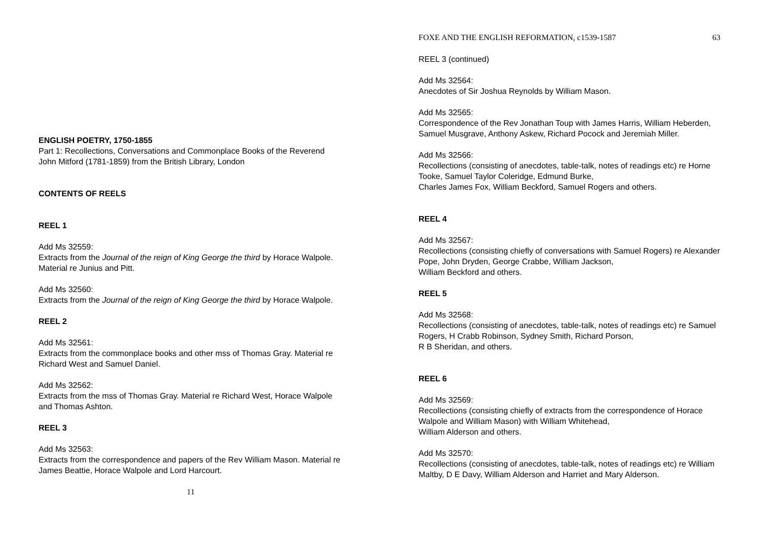ENGLISH POETRY, 1750-1855
Part 1: Recollections, Conversations and Commonplace Books of the Reverend John Mitford (1781-1859) from the British Library, London
CONTENTS OF REELS
REEL 1
Add Ms 32559:
Extracts from the Journal of the reign of King George the third by Horace Walpole. Material re Junius and Pitt.
Add Ms 32560:
Extracts from the Journal of the reign of King George the third by Horace Walpole.
REEL 2
Add Ms 32561:
Extracts from the commonplace books and other mss of Thomas Gray. Material re Richard West and Samuel Daniel.
Add Ms 32562:
Extracts from the mss of Thomas Gray. Material re Richard West, Horace Walpole and Thomas Ashton.
REEL 3
Add Ms 32563:
Extracts from the correspondence and papers of the Rev William Mason. Material re James Beattie, Horace Walpole and Lord Harcourt.
11
FOXE AND THE ENGLISH REFORMATION, c1539-1587 63
REEL 3 (continued)
Add Ms 32564:
Anecdotes of Sir Joshua Reynolds by William Mason.
Add Ms 32565:
Correspondence of the Rev Jonathan Toup with James Harris, William Heberden, Samuel Musgrave, Anthony Askew, Richard Pocock and Jeremiah Miller.
Add Ms 32566:
Recollections (consisting of anecdotes, table-talk, notes of readings etc) re Horne Tooke, Samuel Taylor Coleridge, Edmund Burke,
Charles James Fox, William Beckford, Samuel Rogers and others.
REEL 4
Add Ms 32567:
Recollections (consisting chiefly of conversations with Samuel Rogers) re Alexander Pope, John Dryden, George Crabbe, William Jackson,
William Beckford and others.
REEL 5
Add Ms 32568:
Recollections (consisting of anecdotes, table-talk, notes of readings etc) re Samuel Rogers, H Crabb Robinson, Sydney Smith, Richard Porson,
R B Sheridan, and others.
REEL 6
Add Ms 32569:
Recollections (consisting chiefly of extracts from the correspondence of Horace Walpole and William Mason) with William Whitehead,
William Alderson and others.
Add Ms 32570:
Recollections (consisting of anecdotes, table-talk, notes of readings etc) re William Maltby, D E Davy, William Alderson and Harriet and Mary Alderson.